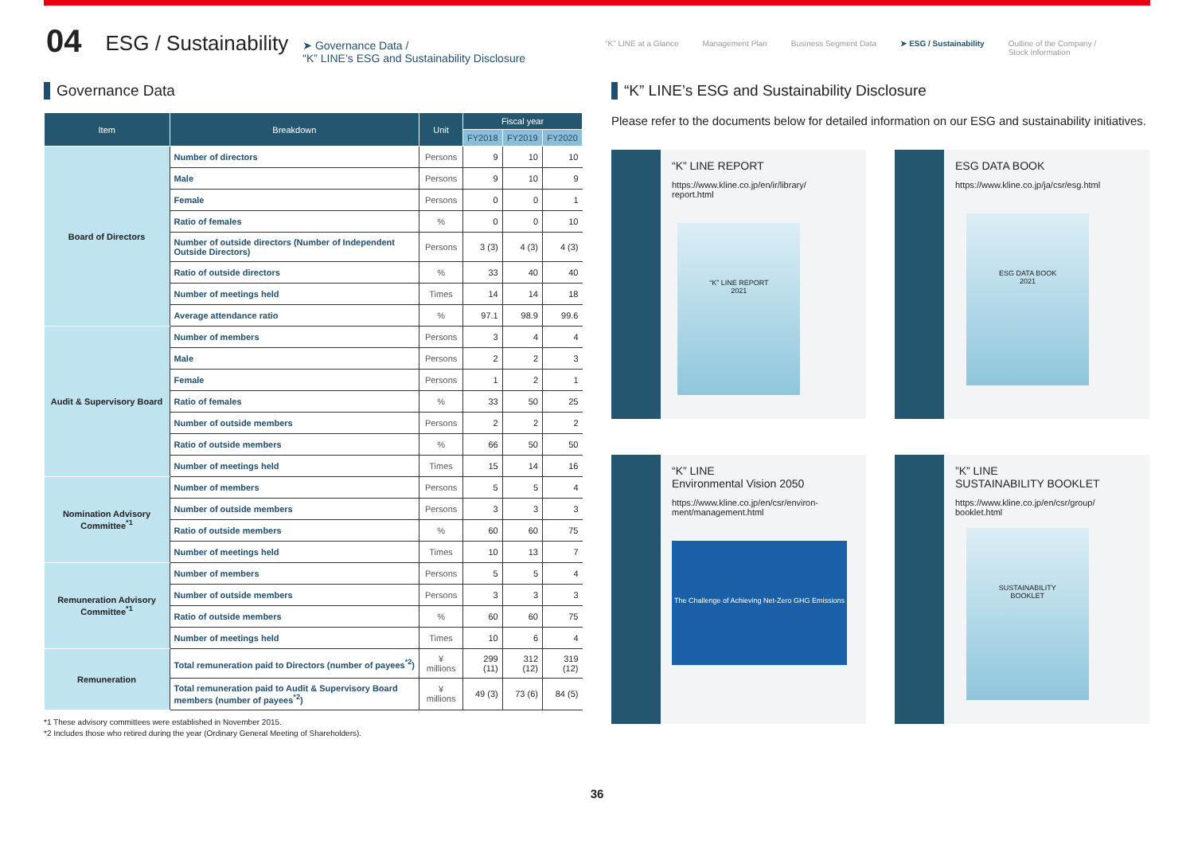04
ESG / Sustainability
➤ Governance Data /
“K” LINE’s ESG and Sustainability Disclosure
“K” LINE at a Glance Management Plan Business Segment Data ➤ ESG / Sustainability Outline of the Company /
Stock Information
Governance Data
| Item | Breakdown | Unit | Fiscal year | | |
| --- | --- | --- | --- | --- | --- |
| | | | FY2018 | FY2019 | FY2020 |
| Board of Directors | Number of directors | Persons | 9 | 10 | 10 |
| | Male | Persons | 9 | 10 | 9 |
| | Female | Persons | 0 | 0 | 1 |
| | Ratio of females | % | 0 | 0 | 10 |
| | Number of outside directors (Number of Independent Outside Directors) | Persons | 3 (3) | 4 (3) | 4 (3) |
| | Ratio of outside directors | % | 33 | 40 | 40 |
| | Number of meetings held | Times | 14 | 14 | 18 |
| | Average attendance ratio | % | 97.1 | 98.9 | 99.6 |
| Audit & Supervisory Board | Number of members | Persons | 3 | 4 | 4 |
| | Male | Persons | 2 | 2 | 3 |
| | Female | Persons | 1 | 2 | 1 |
| | Ratio of females | % | 33 | 50 | 25 |
| | Number of outside members | Persons | 2 | 2 | 2 |
| | Ratio of outside members | % | 66 | 50 | 50 |
| | Number of meetings held | Times | 15 | 14 | 16 |
| Nomination Advisory Committee<sup>*1</sup> | Number of members | Persons | 5 | 5 | 4 |
| | Number of outside members | Persons | 3 | 3 | 3 |
| | Ratio of outside members | % | 60 | 60 | 75 |
| | Number of meetings held | Times | 10 | 13 | 7 |
| Remuneration Advisory Committee<sup>*1</sup> | Number of members | Persons | 5 | 5 | 4 |
| | Number of outside members | Persons | 3 | 3 | 3 |
| | Ratio of outside members | % | 60 | 60 | 75 |
| | Number of meetings held | Times | 10 | 6 | 4 |
| Remuneration | Total remuneration paid to Directors (number of payees<sup>*2</sup>) | ¥ millions | 299 (11) | 312 (12) | 319 (12) |
| | Total remuneration paid to Audit & Supervisory Board members (number of payees<sup>*2</sup>) | ¥ millions | 49 (3) | 73 (6) | 84 (5) |
*1 These advisory committees were established in November 2015.
*2 Includes those who retired during the year (Ordinary General Meeting of Shareholders).
“K” LINE’s ESG and Sustainability Disclosure
Please refer to the documents below for detailed information on our ESG and sustainability initiatives.
“K” LINE REPORT
https://www.kline.co.jp/en/ir/library/
report.html
“K” LINE REPORT
2021
ESG DATA BOOK
https://www.kline.co.jp/ja/csr/esg.html
ESG DATA BOOK
2021
“K” LINE
Environmental Vision 2050
https://www.kline.co.jp/en/csr/environ-
ment/management.html
The Challenge of Achieving Net-Zero GHG Emissions
”K” LINE
SUSTAINABILITY BOOKLET
https://www.kline.co.jp/en/csr/group/
booklet.html
SUSTAINABILITY
BOOKLET
36